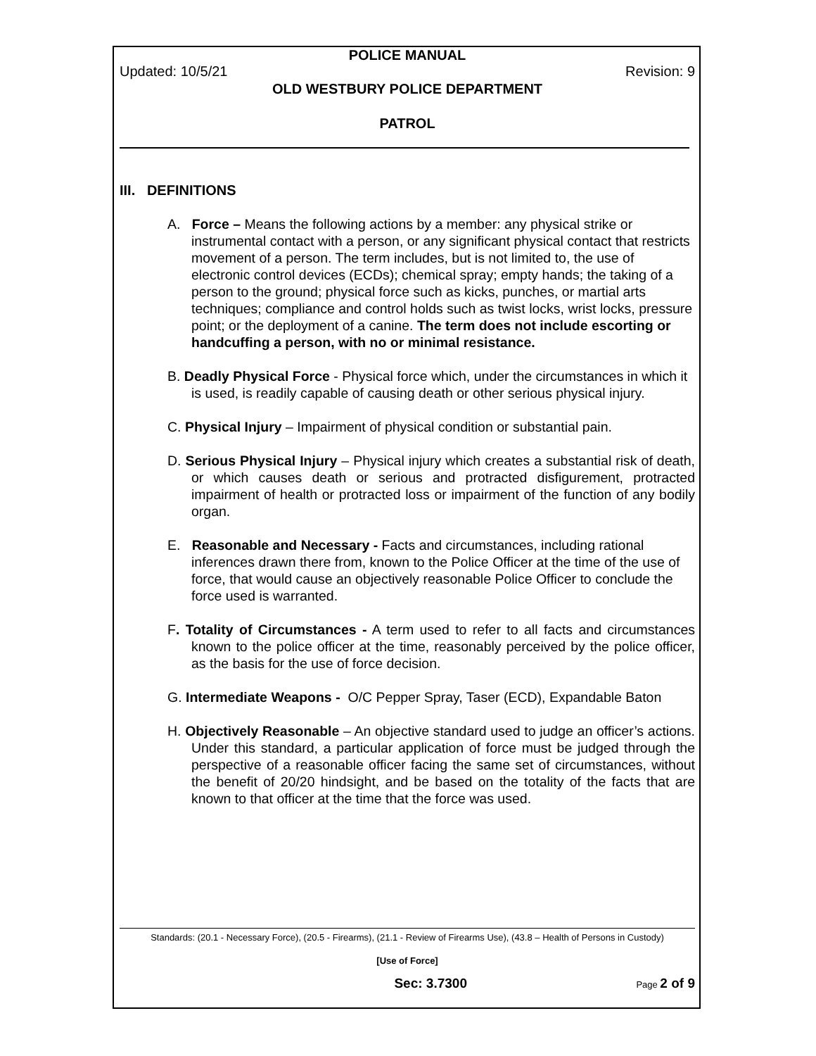POLICE MANUAL
Updated: 10/5/21 Revision: 9
OLD WESTBURY POLICE DEPARTMENT
PATROL
III. DEFINITIONS
A. Force – Means the following actions by a member: any physical strike or instrumental contact with a person, or any significant physical contact that restricts movement of a person. The term includes, but is not limited to, the use of electronic control devices (ECDs); chemical spray; empty hands; the taking of a person to the ground; physical force such as kicks, punches, or martial arts techniques; compliance and control holds such as twist locks, wrist locks, pressure point; or the deployment of a canine. The term does not include escorting or handcuffing a person, with no or minimal resistance.
B. Deadly Physical Force - Physical force which, under the circumstances in which it is used, is readily capable of causing death or other serious physical injury.
C. Physical Injury – Impairment of physical condition or substantial pain.
D. Serious Physical Injury – Physical injury which creates a substantial risk of death, or which causes death or serious and protracted disfigurement, protracted impairment of health or protracted loss or impairment of the function of any bodily organ.
E. Reasonable and Necessary - Facts and circumstances, including rational inferences drawn there from, known to the Police Officer at the time of the use of force, that would cause an objectively reasonable Police Officer to conclude the force used is warranted.
F. Totality of Circumstances - A term used to refer to all facts and circumstances known to the police officer at the time, reasonably perceived by the police officer, as the basis for the use of force decision.
G. Intermediate Weapons - O/C Pepper Spray, Taser (ECD), Expandable Baton
H. Objectively Reasonable – An objective standard used to judge an officer’s actions. Under this standard, a particular application of force must be judged through the perspective of a reasonable officer facing the same set of circumstances, without the benefit of 20/20 hindsight, and be based on the totality of the facts that are known to that officer at the time that the force was used.
Standards: (20.1 - Necessary Force), (20.5 - Firearms), (21.1 - Review of Firearms Use), (43.8 – Health of Persons in Custody)
[Use of Force]
Sec: 3.7300 Page 2 of 9